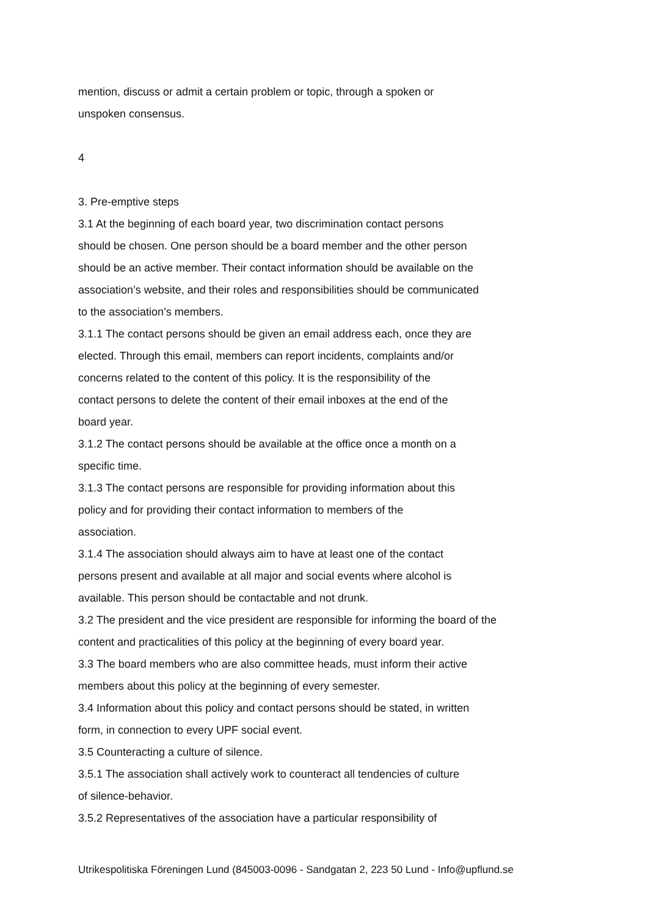mention, discuss or admit a certain problem or topic, through a spoken or
unspoken consensus.
4
3. Pre-emptive steps
3.1 At the beginning of each board year, two discrimination contact persons
should be chosen. One person should be a board member and the other person
should be an active member. Their contact information should be available on the
association’s website, and their roles and responsibilities should be communicated
to the association’s members.
3.1.1 The contact persons should be given an email address each, once they are
elected. Through this email, members can report incidents, complaints and/or
concerns related to the content of this policy. It is the responsibility of the
contact persons to delete the content of their email inboxes at the end of the
board year.
3.1.2 The contact persons should be available at the office once a month on a
specific time.
3.1.3 The contact persons are responsible for providing information about this
policy and for providing their contact information to members of the
association.
3.1.4 The association should always aim to have at least one of the contact
persons present and available at all major and social events where alcohol is
available. This person should be contactable and not drunk.
3.2 The president and the vice president are responsible for informing the board of the
content and practicalities of this policy at the beginning of every board year.
3.3 The board members who are also committee heads, must inform their active
members about this policy at the beginning of every semester.
3.4 Information about this policy and contact persons should be stated, in written
form, in connection to every UPF social event.
3.5 Counteracting a culture of silence.
3.5.1 The association shall actively work to counteract all tendencies of culture
of silence-behavior.
3.5.2 Representatives of the association have a particular responsibility of
Utrikespolitiska Föreningen Lund (845003-0096 - Sandgatan 2, 223 50 Lund - Info@upflund.se